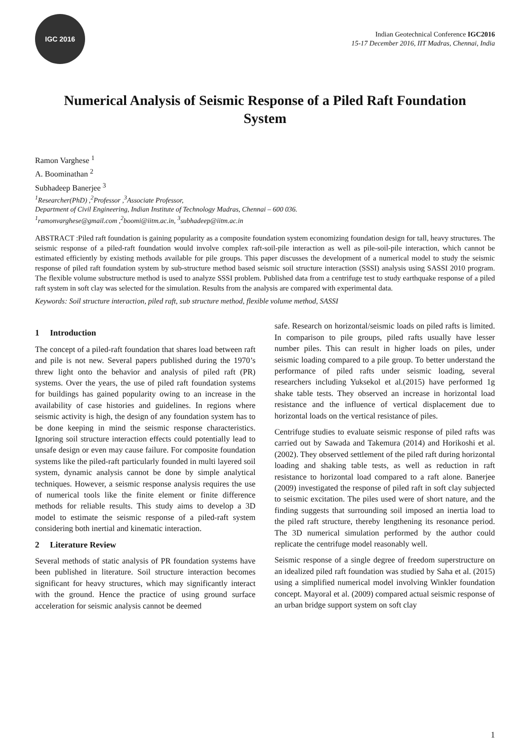IGC 2016
Indian Geotechnical Conference IGC2016
15-17 December 2016, IIT Madras, Chennai, India
Numerical Analysis of Seismic Response of a Piled Raft Foundation System
Ramon Varghese <sup>1</sup>
A. Boominathan <sup>2</sup>
Subhadeep Banerjee <sup>3</sup>
<sup>1</sup> Researcher(PhD) ,<sup>2</sup>Professor ,<sup>3</sup>Associate Professor,
Department of Civil Engineering, Indian Institute of Technology Madras, Chennai – 600 036.
<sup>1</sup> ramonvarghese@gmail.com ,<sup>2</sup>boomi@iitm.ac.in, <sup>3</sup>subhadeep@iitm.ac.in
ABSTRACT :Piled raft foundation is gaining popularity as a composite foundation system economizing foundation design for tall, heavy structures. The seismic response of a piled-raft foundation would involve complex raft-soil-pile interaction as well as pile-soil-pile interaction, which cannot be estimated efficiently by existing methods available for pile groups. This paper discusses the development of a numerical model to study the seismic response of piled raft foundation system by sub-structure method based seismic soil structure interaction (SSSI) analysis using SASSI 2010 program. The flexible volume substructure method is used to analyze SSSI problem. Published data from a centrifuge test to study earthquake response of a piled raft system in soft clay was selected for the simulation. Results from the analysis are compared with experimental data.
Keywords: Soil structure interaction, piled raft, sub structure method, flexible volume method, SASSI
1 Introduction
The concept of a piled-raft foundation that shares load between raft and pile is not new. Several papers published during the 1970’s threw light onto the behavior and analysis of piled raft (PR) systems. Over the years, the use of piled raft foundation systems for buildings has gained popularity owing to an increase in the availability of case histories and guidelines. In regions where seismic activity is high, the design of any foundation system has to be done keeping in mind the seismic response characteristics. Ignoring soil structure interaction effects could potentially lead to unsafe design or even may cause failure. For composite foundation systems like the piled-raft particularly founded in multi layered soil system, dynamic analysis cannot be done by simple analytical techniques. However, a seismic response analysis requires the use of numerical tools like the finite element or finite difference methods for reliable results. This study aims to develop a 3D model to estimate the seismic response of a piled-raft system considering both inertial and kinematic interaction.
2 Literature Review
Several methods of static analysis of PR foundation systems have been published in literature. Soil structure interaction becomes significant for heavy structures, which may significantly interact with the ground. Hence the practice of using ground surface acceleration for seismic analysis cannot be deemed
safe. Research on horizontal/seismic loads on piled rafts is limited. In comparison to pile groups, piled rafts usually have lesser number piles. This can result in higher loads on piles, under seismic loading compared to a pile group. To better understand the performance of piled rafts under seismic loading, several researchers including Yuksekol et al.(2015) have performed 1g shake table tests. They observed an increase in horizontal load resistance and the influence of vertical displacement due to horizontal loads on the vertical resistance of piles.
Centrifuge studies to evaluate seismic response of piled rafts was carried out by Sawada and Takemura (2014) and Horikoshi et al.(2002). They observed settlement of the piled raft during horizontal loading and shaking table tests, as well as reduction in raft resistance to horizontal load compared to a raft alone. Banerjee (2009) investigated the response of piled raft in soft clay subjected to seismic excitation. The piles used were of short nature, and the finding suggests that surrounding soil imposed an inertia load to the piled raft structure, thereby lengthening its resonance period. The 3D numerical simulation performed by the author could replicate the centrifuge model reasonably well.
Seismic response of a single degree of freedom superstructure on an idealized piled raft foundation was studied by Saha et al. (2015) using a simplified numerical model involving Winkler foundation concept. Mayoral et al. (2009) compared actual seismic response of an urban bridge support system on soft clay
1